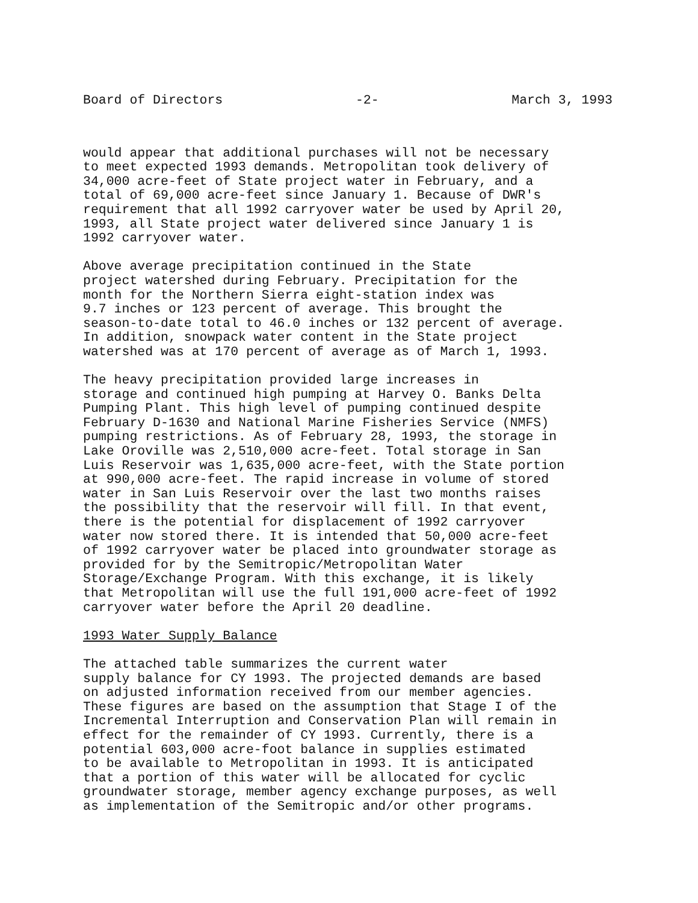Board of Directors -2- March 3, 1993
would appear that additional purchases will not be necessary to meet expected 1993 demands. Metropolitan took delivery of 34,000 acre-feet of State project water in February, and a total of 69,000 acre-feet since January 1. Because of DWR's requirement that all 1992 carryover water be used by April 20, 1993, all State project water delivered since January 1 is 1992 carryover water.
Above average precipitation continued in the State project watershed during February. Precipitation for the month for the Northern Sierra eight-station index was 9.7 inches or 123 percent of average. This brought the season-to-date total to 46.0 inches or 132 percent of average. In addition, snowpack water content in the State project watershed was at 170 percent of average as of March 1, 1993.
The heavy precipitation provided large increases in storage and continued high pumping at Harvey O. Banks Delta Pumping Plant. This high level of pumping continued despite February D-1630 and National Marine Fisheries Service (NMFS) pumping restrictions. As of February 28, 1993, the storage in Lake Oroville was 2,510,000 acre-feet. Total storage in San Luis Reservoir was 1,635,000 acre-feet, with the State portion at 990,000 acre-feet. The rapid increase in volume of stored water in San Luis Reservoir over the last two months raises the possibility that the reservoir will fill. In that event, there is the potential for displacement of 1992 carryover water now stored there. It is intended that 50,000 acre-feet of 1992 carryover water be placed into groundwater storage as provided for by the Semitropic/Metropolitan Water Storage/Exchange Program. With this exchange, it is likely that Metropolitan will use the full 191,000 acre-feet of 1992 carryover water before the April 20 deadline.
1993 Water Supply Balance
The attached table summarizes the current water supply balance for CY 1993. The projected demands are based on adjusted information received from our member agencies. These figures are based on the assumption that Stage I of the Incremental Interruption and Conservation Plan will remain in effect for the remainder of CY 1993. Currently, there is a potential 603,000 acre-foot balance in supplies estimated to be available to Metropolitan in 1993. It is anticipated that a portion of this water will be allocated for cyclic groundwater storage, member agency exchange purposes, as well as implementation of the Semitropic and/or other programs.